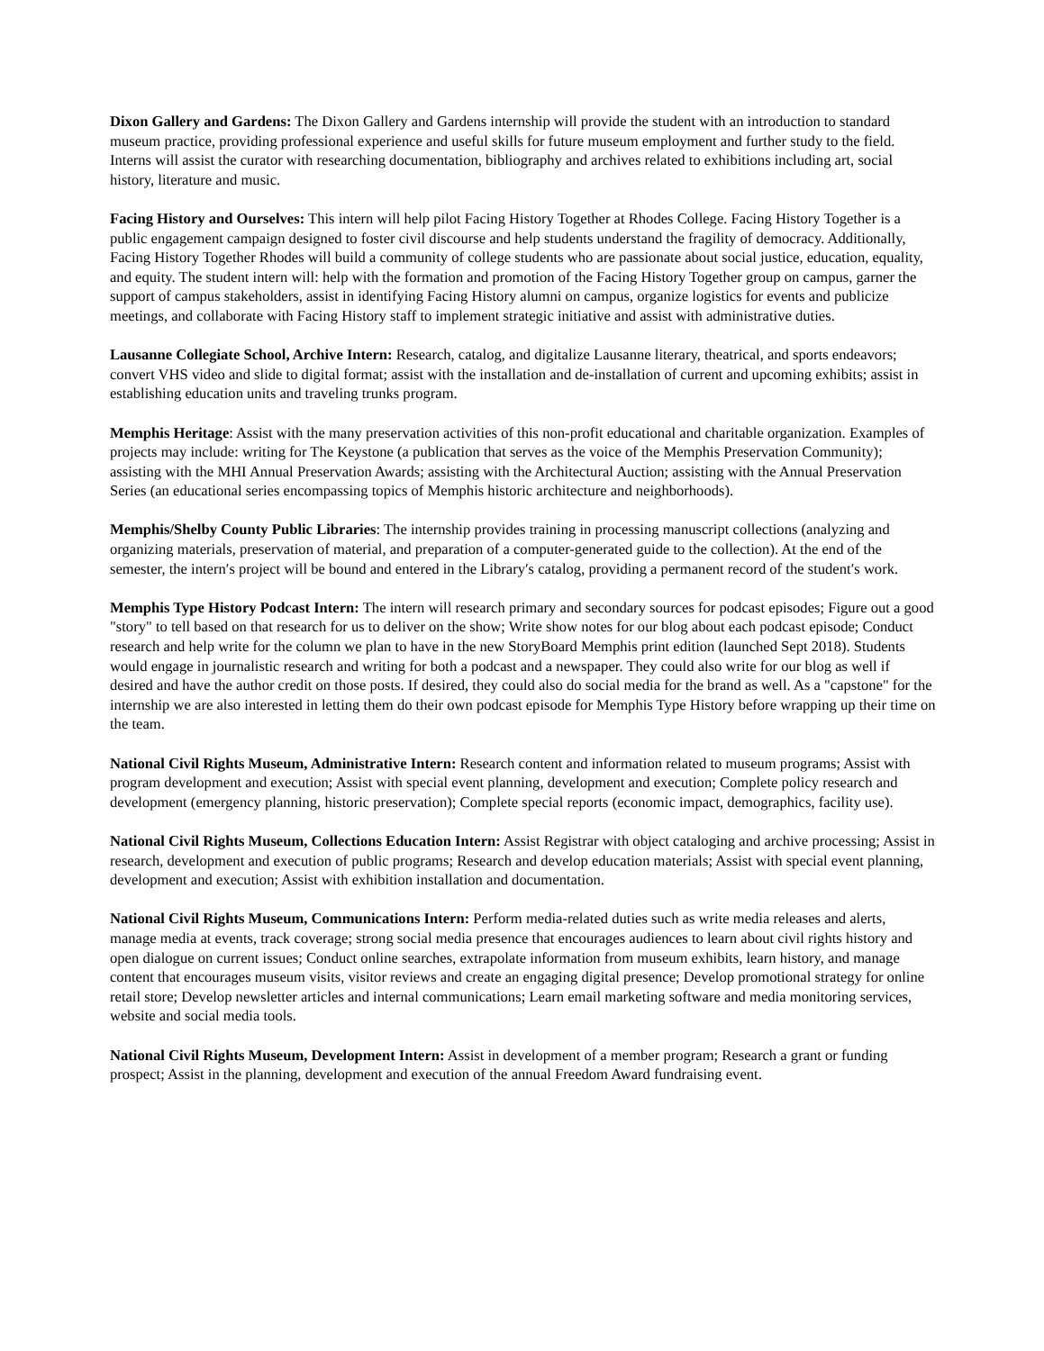Dixon Gallery and Gardens: The Dixon Gallery and Gardens internship will provide the student with an introduction to standard museum practice, providing professional experience and useful skills for future museum employment and further study to the field. Interns will assist the curator with researching documentation, bibliography and archives related to exhibitions including art, social history, literature and music.
Facing History and Ourselves: This intern will help pilot Facing History Together at Rhodes College. Facing History Together is a public engagement campaign designed to foster civil discourse and help students understand the fragility of democracy. Additionally, Facing History Together Rhodes will build a community of college students who are passionate about social justice, education, equality, and equity. The student intern will: help with the formation and promotion of the Facing History Together group on campus, garner the support of campus stakeholders, assist in identifying Facing History alumni on campus, organize logistics for events and publicize meetings, and collaborate with Facing History staff to implement strategic initiative and assist with administrative duties.
Lausanne Collegiate School, Archive Intern: Research, catalog, and digitalize Lausanne literary, theatrical, and sports endeavors; convert VHS video and slide to digital format; assist with the installation and de-installation of current and upcoming exhibits; assist in establishing education units and traveling trunks program.
Memphis Heritage: Assist with the many preservation activities of this non-profit educational and charitable organization. Examples of projects may include: writing for The Keystone (a publication that serves as the voice of the Memphis Preservation Community); assisting with the MHI Annual Preservation Awards; assisting with the Architectural Auction; assisting with the Annual Preservation Series (an educational series encompassing topics of Memphis historic architecture and neighborhoods).
Memphis/Shelby County Public Libraries: The internship provides training in processing manuscript collections (analyzing and organizing materials, preservation of material, and preparation of a computer-generated guide to the collection). At the end of the semester, the intern′s project will be bound and entered in the Library′s catalog, providing a permanent record of the student′s work.
Memphis Type History Podcast Intern: The intern will research primary and secondary sources for podcast episodes; Figure out a good "story" to tell based on that research for us to deliver on the show; Write show notes for our blog about each podcast episode; Conduct research and help write for the column we plan to have in the new StoryBoard Memphis print edition (launched Sept 2018). Students would engage in journalistic research and writing for both a podcast and a newspaper. They could also write for our blog as well if desired and have the author credit on those posts. If desired, they could also do social media for the brand as well. As a "capstone" for the internship we are also interested in letting them do their own podcast episode for Memphis Type History before wrapping up their time on the team.
National Civil Rights Museum, Administrative Intern: Research content and information related to museum programs; Assist with program development and execution; Assist with special event planning, development and execution; Complete policy research and development (emergency planning, historic preservation); Complete special reports (economic impact, demographics, facility use).
National Civil Rights Museum, Collections Education Intern: Assist Registrar with object cataloging and archive processing; Assist in research, development and execution of public programs; Research and develop education materials; Assist with special event planning, development and execution; Assist with exhibition installation and documentation.
National Civil Rights Museum, Communications Intern: Perform media-related duties such as write media releases and alerts, manage media at events, track coverage; strong social media presence that encourages audiences to learn about civil rights history and open dialogue on current issues; Conduct online searches, extrapolate information from museum exhibits, learn history, and manage content that encourages museum visits, visitor reviews and create an engaging digital presence; Develop promotional strategy for online retail store; Develop newsletter articles and internal communications; Learn email marketing software and media monitoring services, website and social media tools.
National Civil Rights Museum, Development Intern: Assist in development of a member program; Research a grant or funding prospect; Assist in the planning, development and execution of the annual Freedom Award fundraising event.